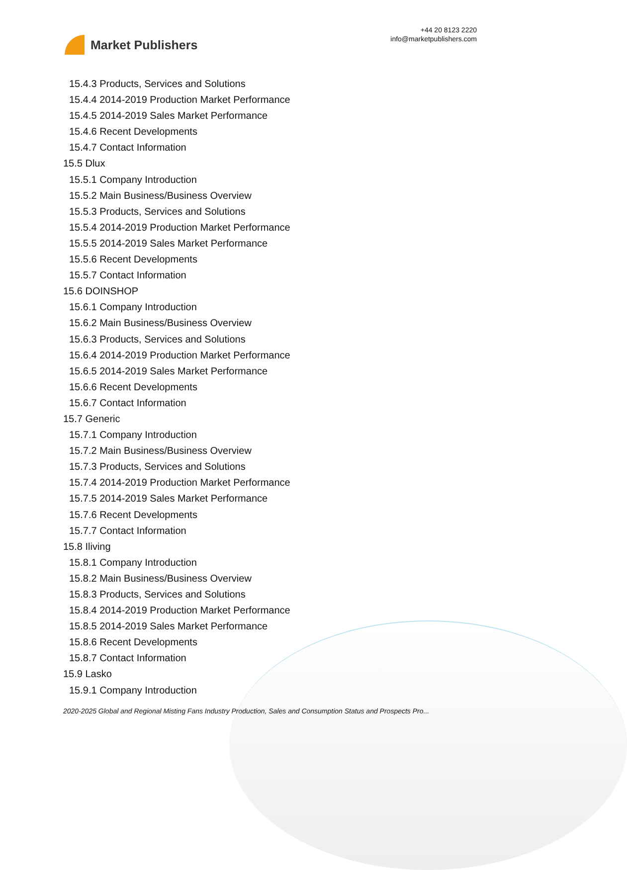Market Publishers
+44 20 8123 2220
info@marketpublishers.com
15.4.3 Products, Services and Solutions
15.4.4 2014-2019 Production Market Performance
15.4.5 2014-2019 Sales Market Performance
15.4.6 Recent Developments
15.4.7 Contact Information
15.5 Dlux
15.5.1 Company Introduction
15.5.2 Main Business/Business Overview
15.5.3 Products, Services and Solutions
15.5.4 2014-2019 Production Market Performance
15.5.5 2014-2019 Sales Market Performance
15.5.6 Recent Developments
15.5.7 Contact Information
15.6 DOINSHOP
15.6.1 Company Introduction
15.6.2 Main Business/Business Overview
15.6.3 Products, Services and Solutions
15.6.4 2014-2019 Production Market Performance
15.6.5 2014-2019 Sales Market Performance
15.6.6 Recent Developments
15.6.7 Contact Information
15.7 Generic
15.7.1 Company Introduction
15.7.2 Main Business/Business Overview
15.7.3 Products, Services and Solutions
15.7.4 2014-2019 Production Market Performance
15.7.5 2014-2019 Sales Market Performance
15.7.6 Recent Developments
15.7.7 Contact Information
15.8 Iliving
15.8.1 Company Introduction
15.8.2 Main Business/Business Overview
15.8.3 Products, Services and Solutions
15.8.4 2014-2019 Production Market Performance
15.8.5 2014-2019 Sales Market Performance
15.8.6 Recent Developments
15.8.7 Contact Information
15.9 Lasko
15.9.1 Company Introduction
2020-2025 Global and Regional Misting Fans Industry Production, Sales and Consumption Status and Prospects Pro...